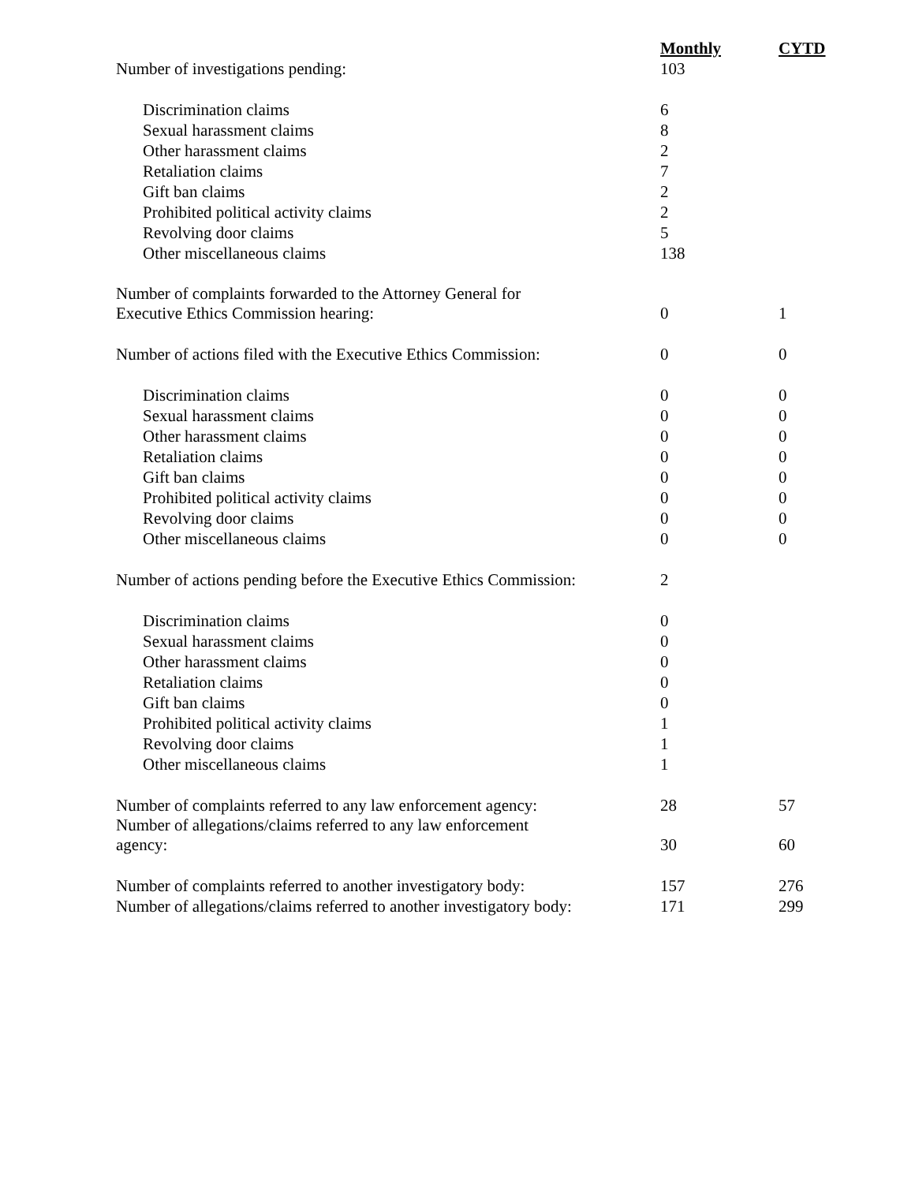| | Monthly | CYTD |
| Number of investigations pending: | 103 | |
| Discrimination claims | 6 | |
| Sexual harassment claims | 8 | |
| Other harassment claims | 2 | |
| Retaliation claims | 7 | |
| Gift ban claims | 2 | |
| Prohibited political activity claims | 2 | |
| Revolving door claims | 5 | |
| Other miscellaneous claims | 138 | |
| Number of complaints forwarded to the Attorney General for Executive Ethics Commission hearing: | 0 | 1 |
| Number of actions filed with the Executive Ethics Commission: | 0 | 0 |
| Discrimination claims | 0 | 0 |
| Sexual harassment claims | 0 | 0 |
| Other harassment claims | 0 | 0 |
| Retaliation claims | 0 | 0 |
| Gift ban claims | 0 | 0 |
| Prohibited political activity claims | 0 | 0 |
| Revolving door claims | 0 | 0 |
| Other miscellaneous claims | 0 | 0 |
| Number of actions pending before the Executive Ethics Commission: | 2 | |
| Discrimination claims | 0 | |
| Sexual harassment claims | 0 | |
| Other harassment claims | 0 | |
| Retaliation claims | 0 | |
| Gift ban claims | 0 | |
| Prohibited political activity claims | 1 | |
| Revolving door claims | 1 | |
| Other miscellaneous claims | 1 | |
| Number of complaints referred to any law enforcement agency: | 28 | 57 |
| Number of allegations/claims referred to any law enforcement agency: | 30 | 60 |
| Number of complaints referred to another investigatory body: | 157 | 276 |
| Number of allegations/claims referred to another investigatory body: | 171 | 299 |